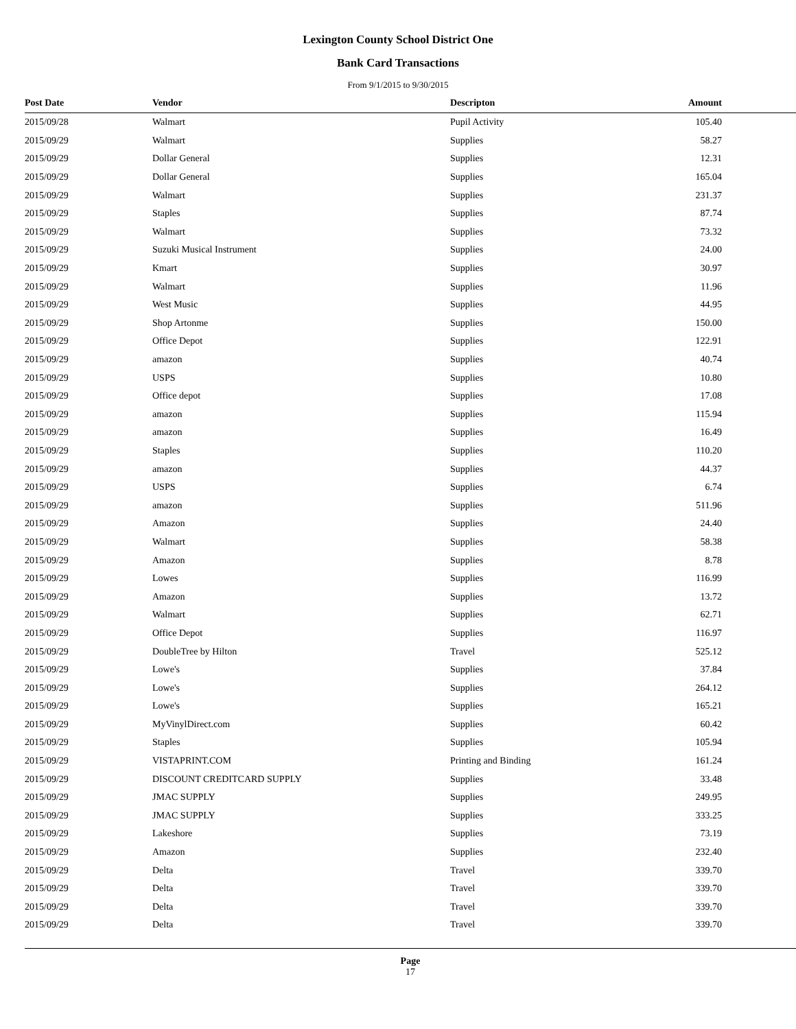Lexington County School District One
Bank Card Transactions
From 9/1/2015 to 9/30/2015
| Post Date | Vendor | Descripton | Amount |
| --- | --- | --- | --- |
| 2015/09/28 | Walmart | Pupil Activity | 105.40 |
| 2015/09/29 | Walmart | Supplies | 58.27 |
| 2015/09/29 | Dollar General | Supplies | 12.31 |
| 2015/09/29 | Dollar General | Supplies | 165.04 |
| 2015/09/29 | Walmart | Supplies | 231.37 |
| 2015/09/29 | Staples | Supplies | 87.74 |
| 2015/09/29 | Walmart | Supplies | 73.32 |
| 2015/09/29 | Suzuki Musical Instrument | Supplies | 24.00 |
| 2015/09/29 | Kmart | Supplies | 30.97 |
| 2015/09/29 | Walmart | Supplies | 11.96 |
| 2015/09/29 | West Music | Supplies | 44.95 |
| 2015/09/29 | Shop Artonme | Supplies | 150.00 |
| 2015/09/29 | Office Depot | Supplies | 122.91 |
| 2015/09/29 | amazon | Supplies | 40.74 |
| 2015/09/29 | USPS | Supplies | 10.80 |
| 2015/09/29 | Office depot | Supplies | 17.08 |
| 2015/09/29 | amazon | Supplies | 115.94 |
| 2015/09/29 | amazon | Supplies | 16.49 |
| 2015/09/29 | Staples | Supplies | 110.20 |
| 2015/09/29 | amazon | Supplies | 44.37 |
| 2015/09/29 | USPS | Supplies | 6.74 |
| 2015/09/29 | amazon | Supplies | 511.96 |
| 2015/09/29 | Amazon | Supplies | 24.40 |
| 2015/09/29 | Walmart | Supplies | 58.38 |
| 2015/09/29 | Amazon | Supplies | 8.78 |
| 2015/09/29 | Lowes | Supplies | 116.99 |
| 2015/09/29 | Amazon | Supplies | 13.72 |
| 2015/09/29 | Walmart | Supplies | 62.71 |
| 2015/09/29 | Office Depot | Supplies | 116.97 |
| 2015/09/29 | DoubleTree by Hilton | Travel | 525.12 |
| 2015/09/29 | Lowe's | Supplies | 37.84 |
| 2015/09/29 | Lowe's | Supplies | 264.12 |
| 2015/09/29 | Lowe's | Supplies | 165.21 |
| 2015/09/29 | MyVinylDirect.com | Supplies | 60.42 |
| 2015/09/29 | Staples | Supplies | 105.94 |
| 2015/09/29 | VISTAPRINT.COM | Printing and Binding | 161.24 |
| 2015/09/29 | DISCOUNT CREDITCARD SUPPLY | Supplies | 33.48 |
| 2015/09/29 | JMAC SUPPLY | Supplies | 249.95 |
| 2015/09/29 | JMAC SUPPLY | Supplies | 333.25 |
| 2015/09/29 | Lakeshore | Supplies | 73.19 |
| 2015/09/29 | Amazon | Supplies | 232.40 |
| 2015/09/29 | Delta | Travel | 339.70 |
| 2015/09/29 | Delta | Travel | 339.70 |
| 2015/09/29 | Delta | Travel | 339.70 |
| 2015/09/29 | Delta | Travel | 339.70 |
Page
17